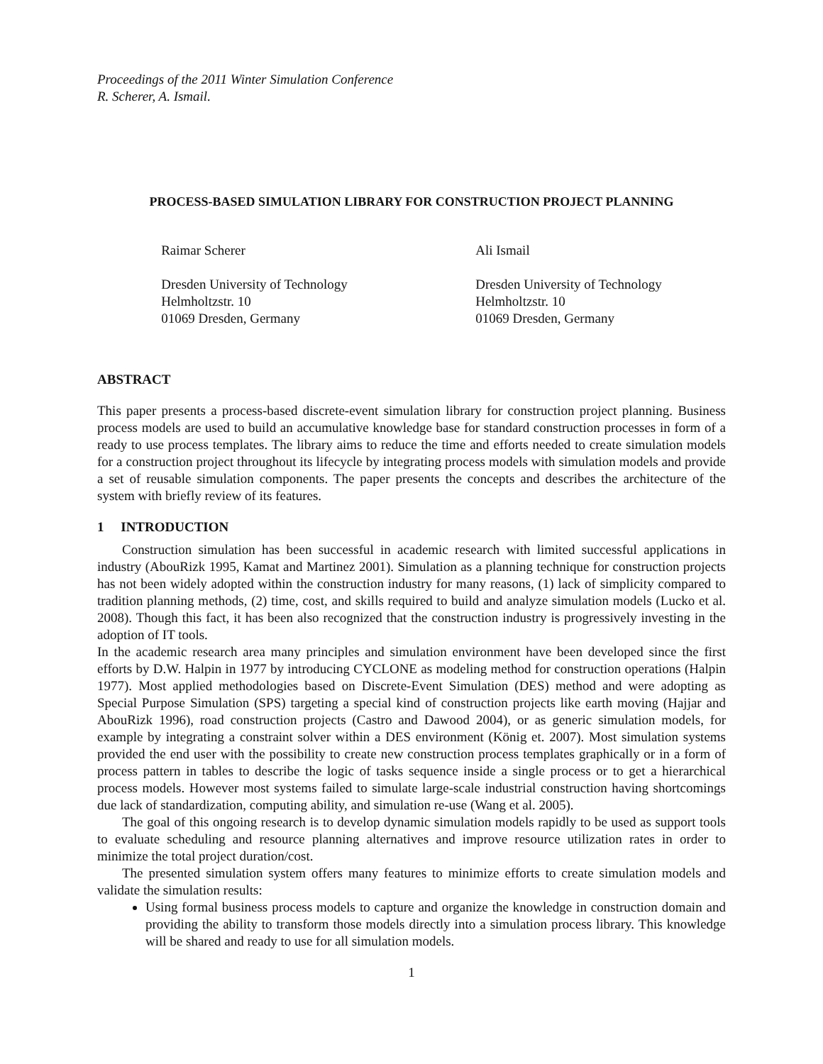Proceedings of the 2011 Winter Simulation Conference
R. Scherer, A. Ismail.
PROCESS-BASED SIMULATION LIBRARY FOR CONSTRUCTION PROJECT PLANNING
Raimar Scherer
Dresden University of Technology
Helmholtzstr. 10
01069 Dresden, Germany
Ali Ismail
Dresden University of Technology
Helmholtzstr. 10
01069 Dresden, Germany
ABSTRACT
This paper presents a process-based discrete-event simulation library for construction project planning. Business process models are used to build an accumulative knowledge base for standard construction processes in form of a ready to use process templates. The library aims to reduce the time and efforts needed to create simulation models for a construction project throughout its lifecycle by integrating process models with simulation models and provide a set of reusable simulation components. The paper presents the concepts and describes the architecture of the system with briefly review of its features.
1 INTRODUCTION
Construction simulation has been successful in academic research with limited successful applications in industry (AbouRizk 1995, Kamat and Martinez 2001). Simulation as a planning technique for construction projects has not been widely adopted within the construction industry for many reasons, (1) lack of simplicity compared to tradition planning methods, (2) time, cost, and skills required to build and analyze simulation models (Lucko et al. 2008). Though this fact, it has been also recognized that the construction industry is progressively investing in the adoption of IT tools.
In the academic research area many principles and simulation environment have been developed since the first efforts by D.W. Halpin in 1977 by introducing CYCLONE as modeling method for construction operations (Halpin 1977). Most applied methodologies based on Discrete-Event Simulation (DES) method and were adopting as Special Purpose Simulation (SPS) targeting a special kind of construction projects like earth moving (Hajjar and AbouRizk 1996), road construction projects (Castro and Dawood 2004), or as generic simulation models, for example by integrating a constraint solver within a DES environment (König et. 2007). Most simulation systems provided the end user with the possibility to create new construction process templates graphically or in a form of process pattern in tables to describe the logic of tasks sequence inside a single process or to get a hierarchical process models. However most systems failed to simulate large-scale industrial construction having shortcomings due lack of standardization, computing ability, and simulation re-use (Wang et al. 2005).
The goal of this ongoing research is to develop dynamic simulation models rapidly to be used as support tools to evaluate scheduling and resource planning alternatives and improve resource utilization rates in order to minimize the total project duration/cost.
The presented simulation system offers many features to minimize efforts to create simulation models and validate the simulation results:
Using formal business process models to capture and organize the knowledge in construction domain and providing the ability to transform those models directly into a simulation process library. This knowledge will be shared and ready to use for all simulation models.
1